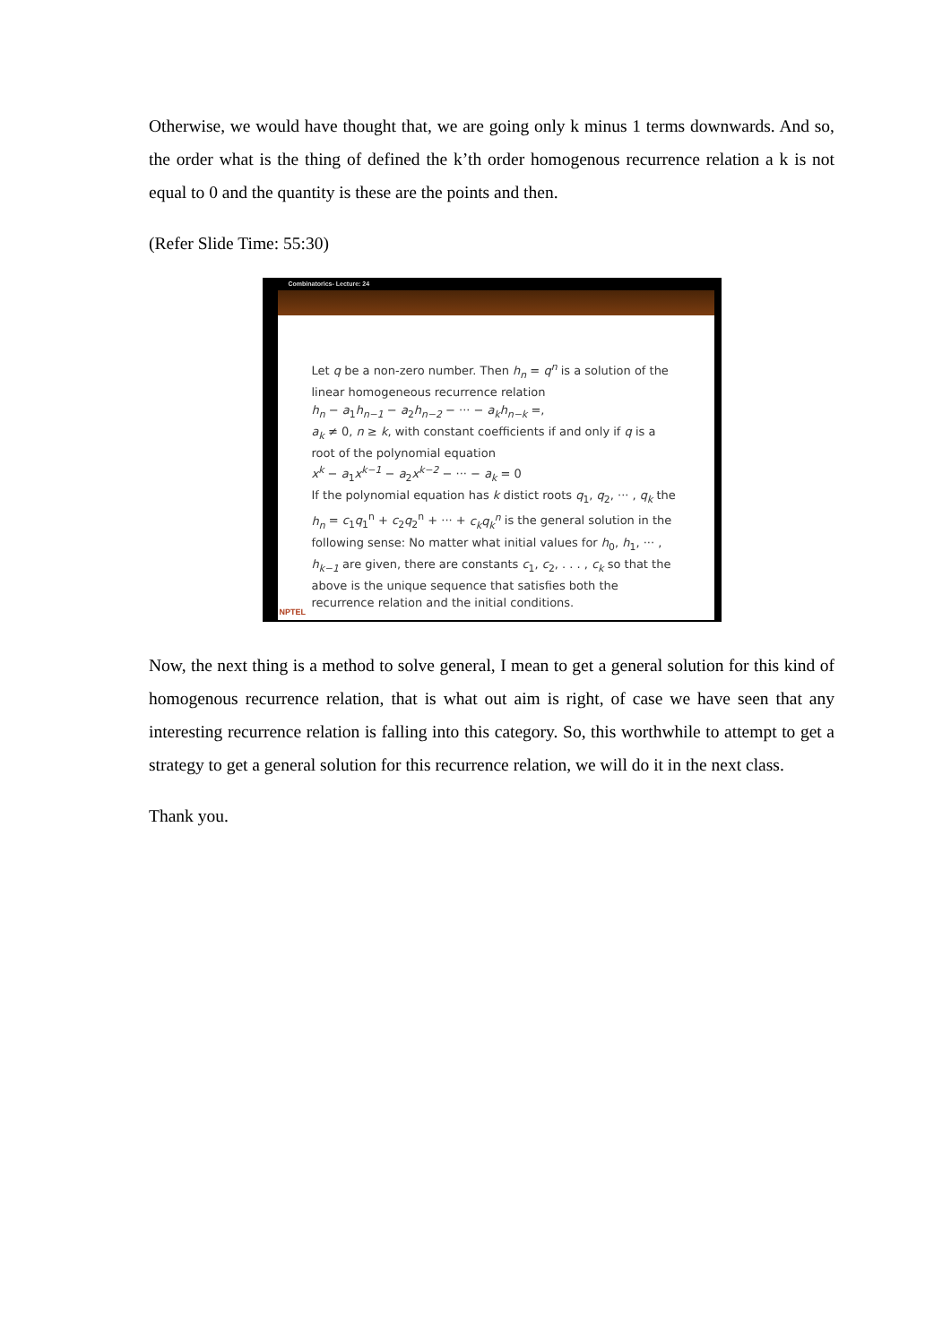Otherwise, we would have thought that, we are going only k minus 1 terms downwards. And so, the order what is the thing of defined the k’th order homogenous recurrence relation a k is not equal to 0 and the quantity is these are the points and then.
(Refer Slide Time: 55:30)
Combinatorics- Lecture: 24
Let q be a non-zero number. Then h<sub>n</sub> = q<sup>n</sup> is a solution of the linear homogeneous recurrence relation
h<sub>n</sub> − a<sub>1</sub>h<sub>n−1</sub> − a<sub>2</sub>h<sub>n−2</sub> − ··· − a<sub>k</sub>h<sub>n−k</sub> =,
a<sub>k</sub> ≠ 0, n ≥ k, with constant coefficients if and only if q is a root of the polynomial equation
x<sup>k</sup> − a<sub>1</sub>x<sup>k−1</sup> − a<sub>2</sub>x<sup>k−2</sup> − ··· − a<sub>k</sub> = 0
If the polynomial equation has k distict roots q<sub>1</sub>, q<sub>2</sub>, ··· , q<sub>k</sub> the h<sub>n</sub> = c<sub>1</sub>q<sub>1</sub><sup>n</sup> + c<sub>2</sub>q<sub>2</sub><sup>n</sup> + ··· + c<sub>k</sub>q<sub>k</sub><sup>n</sup> is the general solution in the following sense: No matter what initial values for h<sub>0</sub>, h<sub>1</sub>, ··· , h<sub>k−1</sub> are given, there are constants c<sub>1</sub>, c<sub>2</sub>, . . . , c<sub>k</sub> so that the above is the unique sequence that satisfies both the recurrence relation and the initial conditions.
NPTEL
Now, the next thing is a method to solve general, I mean to get a general solution for this kind of homogenous recurrence relation, that is what out aim is right, of case we have seen that any interesting recurrence relation is falling into this category. So, this worthwhile to attempt to get a strategy to get a general solution for this recurrence relation, we will do it in the next class.
Thank you.